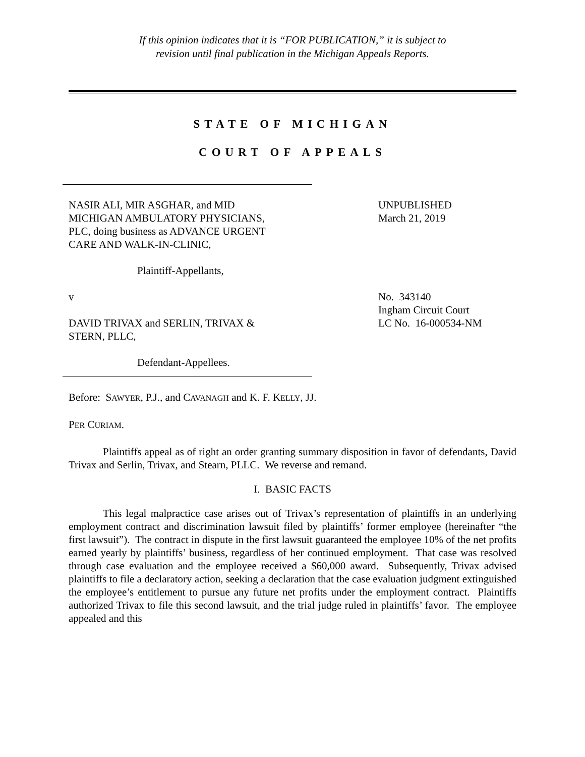If this opinion indicates that it is “FOR PUBLICATION,” it is subject to
revision until final publication in the Michigan Appeals Reports.
STATE OF MICHIGAN
COURT OF APPEALS
NASIR ALI, MIR ASGHAR, and MID
MICHIGAN AMBULATORY PHYSICIANS,
PLC, doing business as ADVANCE URGENT
CARE AND WALK-IN-CLINIC,
Plaintiff-Appellants,
v
DAVID TRIVAX and SERLIN, TRIVAX &
STERN, PLLC,
Defendant-Appellees.
UNPUBLISHED
March 21, 2019
No. 343140
Ingham Circuit Court
LC No. 16-000534-NM
Before: SAWYER, P.J., and CAVANAGH and K. F. KELLY, JJ.
PER CURIAM.
Plaintiffs appeal as of right an order granting summary disposition in favor of defendants, David Trivax and Serlin, Trivax, and Stearn, PLLC. We reverse and remand.
I. BASIC FACTS
This legal malpractice case arises out of Trivax’s representation of plaintiffs in an underlying employment contract and discrimination lawsuit filed by plaintiffs’ former employee (hereinafter “the first lawsuit”). The contract in dispute in the first lawsuit guaranteed the employee 10% of the net profits earned yearly by plaintiffs’ business, regardless of her continued employment. That case was resolved through case evaluation and the employee received a $60,000 award. Subsequently, Trivax advised plaintiffs to file a declaratory action, seeking a declaration that the case evaluation judgment extinguished the employee’s entitlement to pursue any future net profits under the employment contract. Plaintiffs authorized Trivax to file this second lawsuit, and the trial judge ruled in plaintiffs’ favor. The employee appealed and this